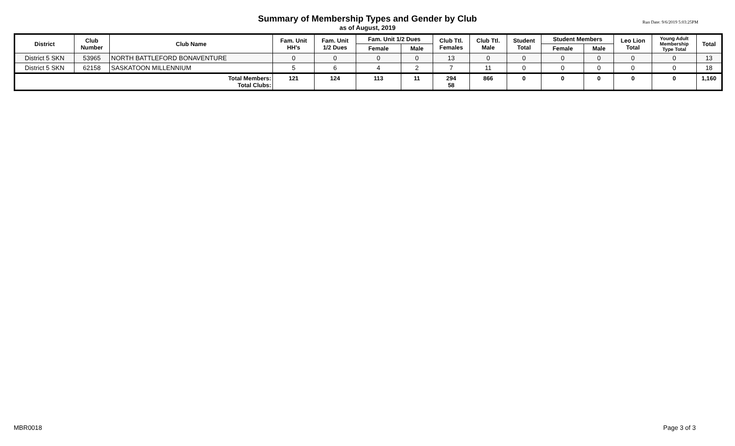Summary of Membership Types and Gender by Club
as of August, 2019
Run Date: 9/6/2019 5:03:25PM
| District | Club Number | Club Name | Fam. Unit HH's | Fam. Unit 1/2 Dues | Fam. Unit 1/2 Dues | | Club Ttl. Females | Club Ttl. Male | Student Total | Student Members | | Leo Lion Total | Young Adult Membership Type Total | Total |
| --- | --- | --- | --- | --- | --- | --- | --- | --- | --- | --- | --- | --- | --- | --- |
| | | | | | Female | Male | | | | Female | Male | | | |
| District 5 SKN | 53965 | NORTH BATTLEFORD BONAVENTURE | 0 | 0 | 0 | 0 | 13 | 0 | 0 | 0 | 0 | 0 | 0 | 13 |
| District 5 SKN | 62158 | SASKATOON MILLENNIUM | 5 | 6 | 4 | 2 | 7 | 11 | 0 | 0 | 0 | 0 | 0 | 18 |
| Total Members: Total Clubs: | | | 121 | 124 | 113 | 11 | 294 58 | 866 | 0 | 0 | 0 | 0 | 0 | 1,160 |
MBR0018 Page 3 of 3